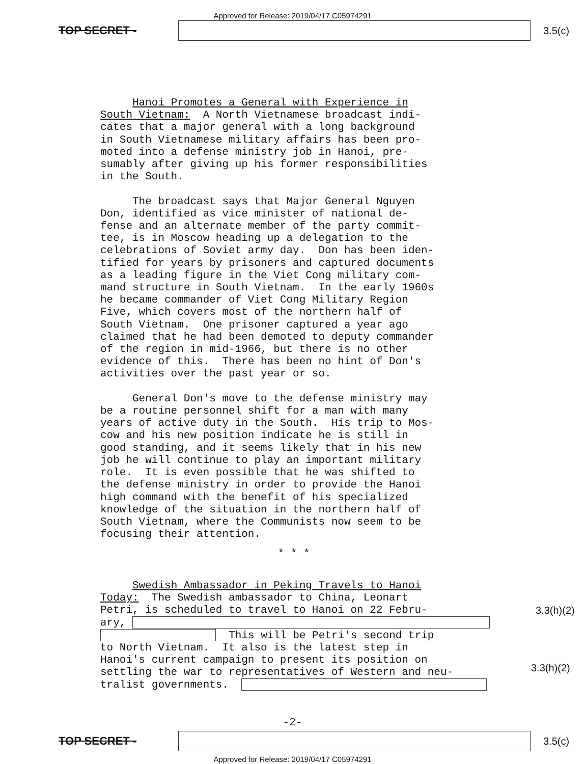Approved for Release: 2019/04/17 C05974291
TOP SECRET - 3.5(c)
Hanoi Promotes a General with Experience in South Vietnam: A North Vietnamese broadcast indi- cates that a major general with a long background in South Vietnamese military affairs has been pro- moted into a defense ministry job in Hanoi, pre- sumably after giving up his former responsibilities in the South. The broadcast says that Major General Nguyen Don, identified as vice minister of national de- fense and an alternate member of the party commit- tee, is in Moscow heading up a delegation to the celebrations of Soviet army day. Don has been iden- tified for years by prisoners and captured documents as a leading figure in the Viet Cong military com- mand structure in South Vietnam. In the early 1960s he became commander of Viet Cong Military Region Five, which covers most of the northern half of South Vietnam. One prisoner captured a year ago claimed that he had been demoted to deputy commander of the region in mid-1966, but there is no other evidence of this. There has been no hint of Don's activities over the past year or so. General Don's move to the defense ministry may be a routine personnel shift for a man with many years of active duty in the South. His trip to Mos- cow and his new position indicate he is still in good standing, and it seems likely that in his new job he will continue to play an important military role. It is even possible that he was shifted to the defense ministry in order to provide the Hanoi high command with the benefit of his specialized knowledge of the situation in the northern half of South Vietnam, where the Communists now seem to be focusing their attention.
* * *
Swedish Ambassador in Peking Travels to Hanoi Today: The Swedish ambassador to China, Leonart Petri, is scheduled to travel to Hanoi on 22 Febru- ary, This will be Petri's second trip to North Vietnam. It also is the latest step in Hanoi's current campaign to present its position on settling the war to representatives of Western and neu- tralist governments.
3.3(h)(2)
3.3(h)(2)
-2-
TOP SECRET - 3.5(c)
Approved for Release: 2019/04/17 C05974291